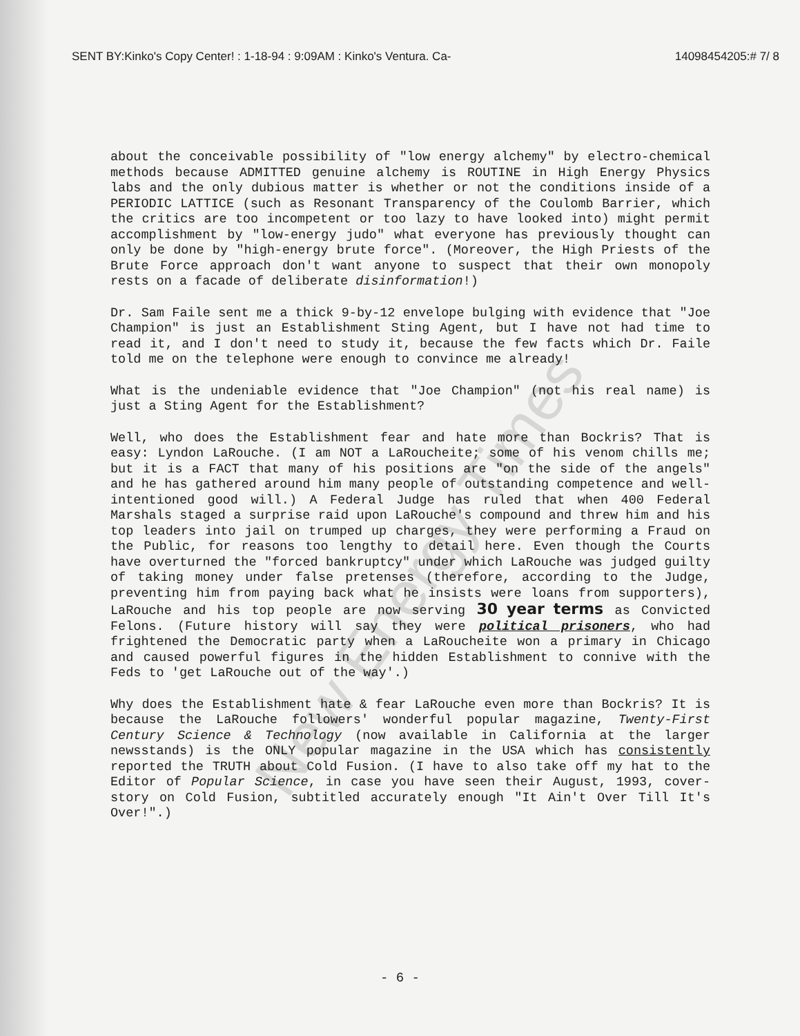New Energy Times
SENT BY:Kinko's Copy Center! : 1-18-94 : 9:09AM : Kinko's Ventura. Ca- 14098454205:# 7/ 8
about the conceivable possibility of "low energy alchemy" by electro-chemical methods because ADMITTED genuine alchemy is ROUTINE in High Energy Physics labs and the only dubious matter is whether or not the conditions inside of a PERIODIC LATTICE (such as Resonant Transparency of the Coulomb Barrier, which the critics are too incompetent or too lazy to have looked into) might permit accomplishment by "low-energy judo" what everyone has previously thought can only be done by "high-energy brute force". (Moreover, the High Priests of the Brute Force approach don't want anyone to suspect that their own monopoly rests on a facade of deliberate disinformation!)
Dr. Sam Faile sent me a thick 9-by-12 envelope bulging with evidence that "Joe Champion" is just an Establishment Sting Agent, but I have not had time to read it, and I don't need to study it, because the few facts which Dr. Faile told me on the telephone were enough to convince me already!
What is the undeniable evidence that "Joe Champion" (not his real name) is just a Sting Agent for the Establishment?
Well, who does the Establishment fear and hate more than Bockris? That is easy: Lyndon LaRouche. (I am NOT a LaRoucheite; some of his venom chills me; but it is a FACT that many of his positions are "on the side of the angels" and he has gathered around him many people of outstanding competence and well-intentioned good will.) A Federal Judge has ruled that when 400 Federal Marshals staged a surprise raid upon LaRouche's compound and threw him and his top leaders into jail on trumped up charges, they were performing a Fraud on the Public, for reasons too lengthy to detail here. Even though the Courts have overturned the "forced bankruptcy" under which LaRouche was judged guilty of taking money under false pretenses (therefore, according to the Judge, preventing him from paying back what he insists were loans from supporters), LaRouche and his top people are now serving 30 year terms as Convicted Felons. (Future history will say they were political prisoners, who had frightened the Democratic party when a LaRoucheite won a primary in Chicago and caused powerful figures in the hidden Establishment to connive with the Feds to 'get LaRouche out of the way'.)
Why does the Establishment hate & fear LaRouche even more than Bockris? It is because the LaRouche followers' wonderful popular magazine, Twenty-First Century Science & Technology (now available in California at the larger newsstands) is the ONLY popular magazine in the USA which has consistently reported the TRUTH about Cold Fusion. (I have to also take off my hat to the Editor of Popular Science, in case you have seen their August, 1993, cover-story on Cold Fusion, subtitled accurately enough "It Ain't Over Till It's Over!".)
- 6 -